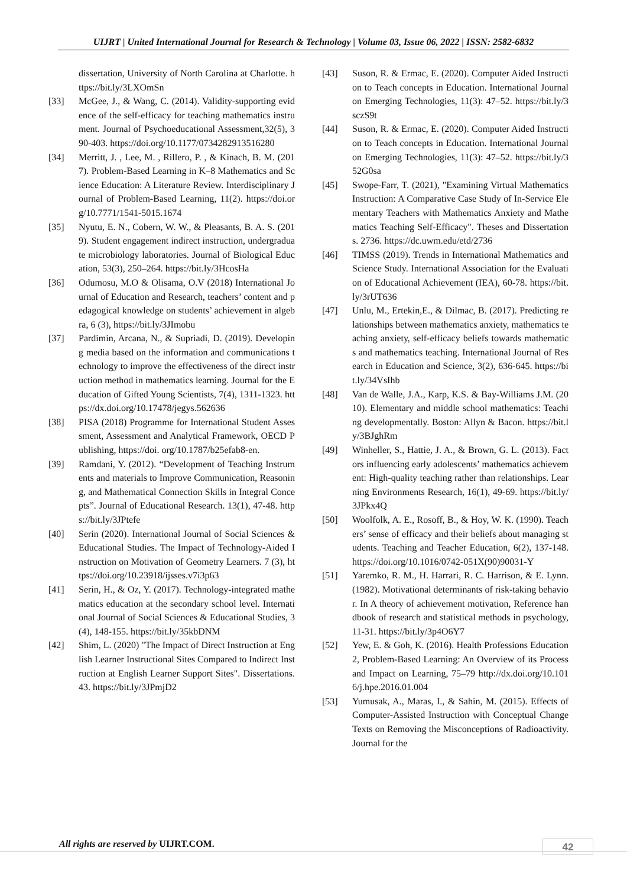UIJRT | United International Journal for Research & Technology | Volume 03, Issue 06, 2022 | ISSN: 2582-6832
dissertation, University of North Carolina at Charlotte. https://bit.ly/3LXOmSn
[33] McGee, J., & Wang, C. (2014). Validity-supporting evidence of the self-efficacy for teaching mathematics instrument. Journal of Psychoeducational Assessment,32(5), 390-403. https://doi.org/10.1177/0734282913516280
[34] Merritt, J. , Lee, M. , Rillero, P. , & Kinach, B. M. (2017). Problem-Based Learning in K–8 Mathematics and Science Education: A Literature Review. Interdisciplinary Journal of Problem-Based Learning, 11(2). https://doi.org/10.7771/1541-5015.1674
[35] Nyutu, E. N., Cobern, W. W., & Pleasants, B. A. S. (2019). Student engagement indirect instruction, undergraduate microbiology laboratories. Journal of Biological Education, 53(3), 250–264. https://bit.ly/3HcosHa
[36] Odumosu, M.O & Olisama, O.V (2018) International Journal of Education and Research, teachers’ content and pedagogical knowledge on students’ achievement in algebra, 6 (3), https://bit.ly/3JImobu
[37] Pardimin, Arcana, N., & Supriadi, D. (2019). Developing media based on the information and communications technology to improve the effectiveness of the direct instruction method in mathematics learning. Journal for the Education of Gifted Young Scientists, 7(4), 1311-1323. https://dx.doi.org/10.17478/jegys.562636
[38] PISA (2018) Programme for International Student Assessment, Assessment and Analytical Framework, OECD Publishing, https://doi. org/10.1787/b25efab8-en.
[39] Ramdani, Y. (2012). “Development of Teaching Instruments and materials to Improve Communication, Reasoning, and Mathematical Connection Skills in Integral Concepts”. Journal of Educational Research. 13(1), 47-48. https://bit.ly/3JPtefe
[40] Serin (2020). International Journal of Social Sciences & Educational Studies. The Impact of Technology-Aided Instruction on Motivation of Geometry Learners. 7 (3), https://doi.org/10.23918/ijsses.v7i3p63
[41] Serin, H., & Oz, Y. (2017). Technology-integrated mathematics education at the secondary school level. International Journal of Social Sciences & Educational Studies, 3(4), 148-155. https://bit.ly/35kbDNM
[42] Shim, L. (2020) "The Impact of Direct Instruction at English Learner Instructional Sites Compared to Indirect Instruction at English Learner Support Sites". Dissertations. 43. https://bit.ly/3JPmjD2
[43] Suson, R. & Ermac, E. (2020). Computer Aided Instruction to Teach concepts in Education. International Journal on Emerging Technologies, 11(3): 47–52. https://bit.ly/3sczS9t
[44] Suson, R. & Ermac, E. (2020). Computer Aided Instruction to Teach concepts in Education. International Journal on Emerging Technologies, 11(3): 47–52. https://bit.ly/352G0sa
[45] Swope-Farr, T. (2021), "Examining Virtual Mathematics Instruction: A Comparative Case Study of In-Service Elementary Teachers with Mathematics Anxiety and Mathematics Teaching Self-Efficacy". Theses and Dissertations. 2736. https://dc.uwm.edu/etd/2736
[46] TIMSS (2019). Trends in International Mathematics and Science Study. International Association for the Evaluation of Educational Achievement (IEA), 60-78. https://bit.ly/3rUT636
[47] Unlu, M., Ertekin,E., & Dilmac, B. (2017). Predicting relationships between mathematics anxiety, mathematics teaching anxiety, self-efficacy beliefs towards mathematics and mathematics teaching. International Journal of Research in Education and Science, 3(2), 636-645. https://bit.ly/34VsIhb
[48] Van de Walle, J.A., Karp, K.S. & Bay-Williams J.M. (2010). Elementary and middle school mathematics: Teaching developmentally. Boston: Allyn & Bacon. https://bit.ly/3BJghRm
[49] Winheller, S., Hattie, J. A., & Brown, G. L. (2013). Factors influencing early adolescents’ mathematics achievement: High-quality teaching rather than relationships. Learning Environments Research, 16(1), 49-69. https://bit.ly/3JPkx4Q
[50] Woolfolk, A. E., Rosoff, B., & Hoy, W. K. (1990). Teachers’ sense of efficacy and their beliefs about managing students. Teaching and Teacher Education, 6(2), 137-148. https://doi.org/10.1016/0742-051X(90)90031-Y
[51] Yaremko, R. M., H. Harrari, R. C. Harrison, & E. Lynn. (1982). Motivational determinants of risk-taking behavior. In A theory of achievement motivation, Reference handbook of research and statistical methods in psychology, 11-31. https://bit.ly/3p4O6Y7
[52] Yew, E. & Goh, K. (2016). Health Professions Education 2, Problem-Based Learning: An Overview of its Process and Impact on Learning, 75–79 http://dx.doi.org/10.1016/j.hpe.2016.01.004
[53] Yumusak, A., Maras, I., & Sahin, M. (2015). Effects of Computer-Assisted Instruction with Conceptual Change Texts on Removing the Misconceptions of Radioactivity. Journal for the
All rights are reserved by UIJRT.COM.
42